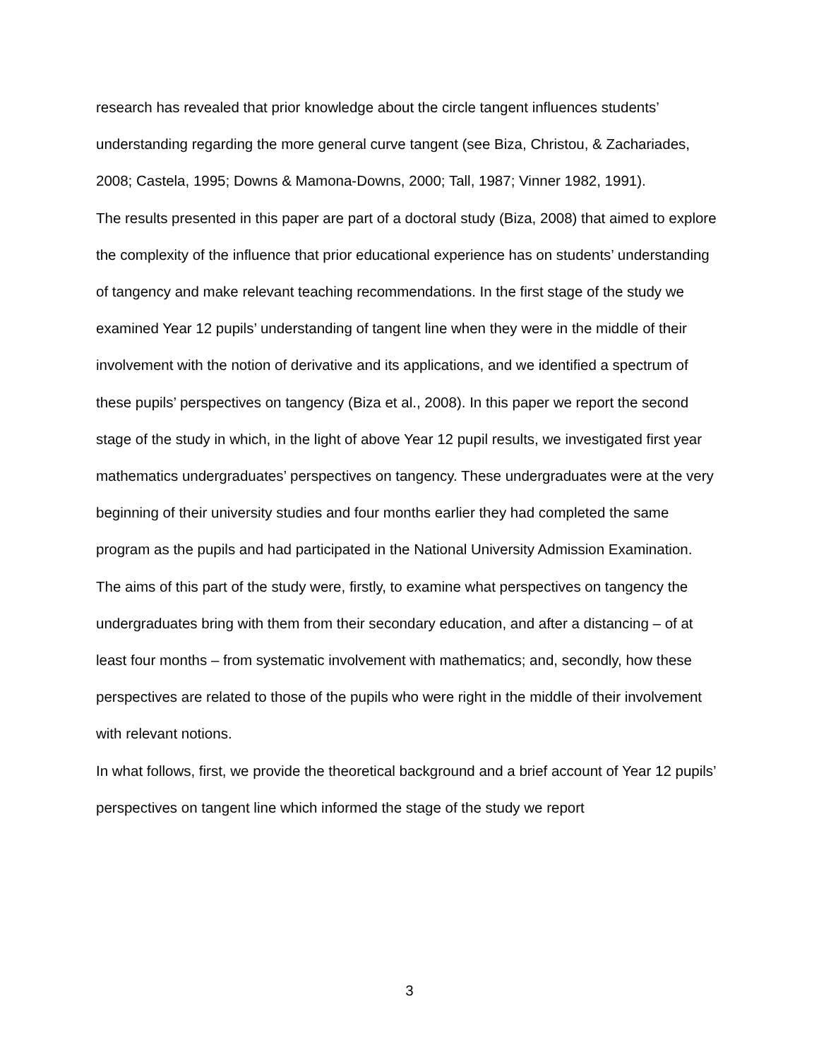research has revealed that prior knowledge about the circle tangent influences students’ understanding regarding the more general curve tangent (see Biza, Christou, & Zachariades, 2008; Castela, 1995; Downs & Mamona-Downs, 2000; Tall, 1987; Vinner 1982, 1991).
The results presented in this paper are part of a doctoral study (Biza, 2008) that aimed to explore the complexity of the influence that prior educational experience has on students’ understanding of tangency and make relevant teaching recommendations. In the first stage of the study we examined Year 12 pupils’ understanding of tangent line when they were in the middle of their involvement with the notion of derivative and its applications, and we identified a spectrum of these pupils’ perspectives on tangency (Biza et al., 2008). In this paper we report the second stage of the study in which, in the light of above Year 12 pupil results, we investigated first year mathematics undergraduates’ perspectives on tangency. These undergraduates were at the very beginning of their university studies and four months earlier they had completed the same program as the pupils and had participated in the National University Admission Examination. The aims of this part of the study were, firstly, to examine what perspectives on tangency the undergraduates bring with them from their secondary education, and after a distancing – of at least four months – from systematic involvement with mathematics; and, secondly, how these perspectives are related to those of the pupils who were right in the middle of their involvement with relevant notions.
In what follows, first, we provide the theoretical background and a brief account of Year 12 pupils’ perspectives on tangent line which informed the stage of the study we report
3